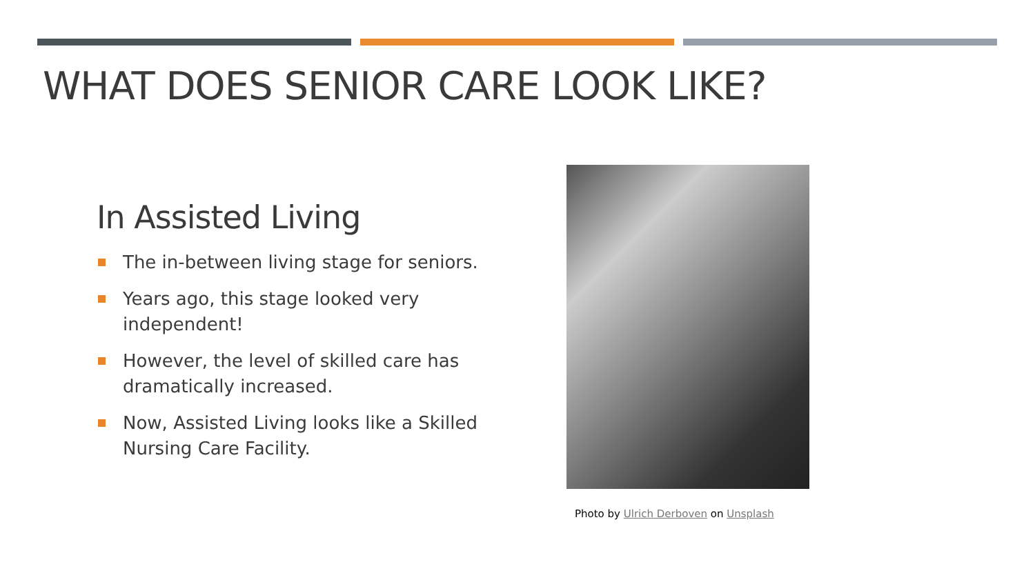WHAT DOES SENIOR CARE LOOK LIKE?
In Assisted Living
The in-between living stage for seniors.
Years ago, this stage looked very independent!
However, the level of skilled care has dramatically increased.
Now, Assisted Living looks like a Skilled Nursing Care Facility.
Photo by Ulrich Derboven on Unsplash